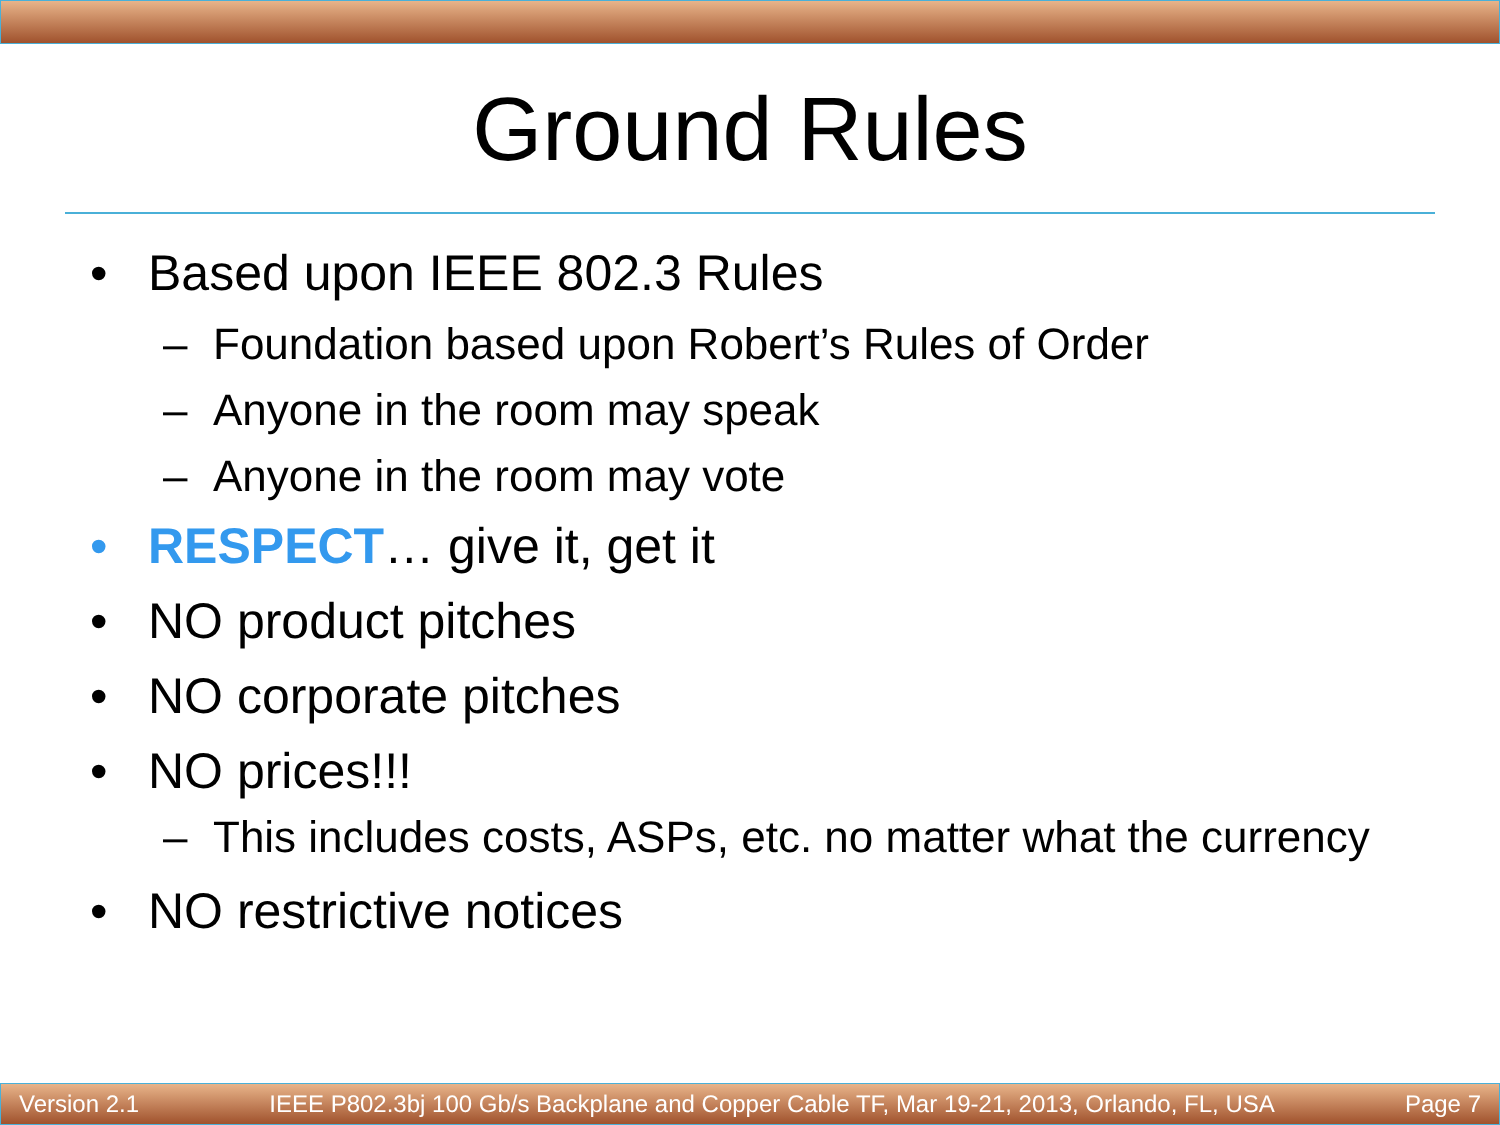Ground Rules
• Based upon IEEE 802.3 Rules
– Foundation based upon Robert’s Rules of Order
– Anyone in the room may speak
– Anyone in the room may vote
• RESPECT… give it, get it
• NO product pitches
• NO corporate pitches
• NO prices!!!
– This includes costs, ASPs, etc. no matter what the currency
• NO restrictive notices
Version 2.1 IEEE P802.3bj 100 Gb/s Backplane and Copper Cable TF, Mar 19-21, 2013, Orlando, FL, USA Page 7